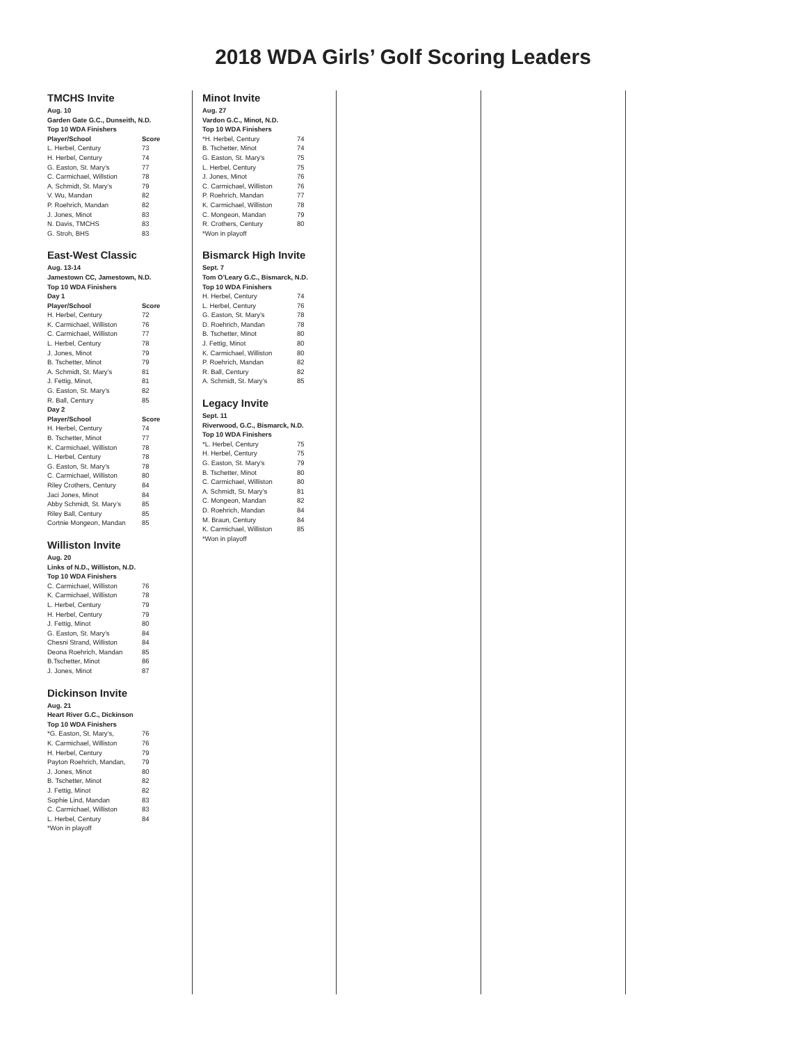2018 WDA Girls’ Golf Scoring Leaders
TMCHS Invite
| Aug. 10 | |
| --- | --- |
| Garden Gate G.C., Dunseith, N.D. | |
| Top 10 WDA Finishers | |
| Player/School | Score |
| L. Herbel, Century | 73 |
| H. Herbel, Century | 74 |
| G. Easton, St. Mary’s | 77 |
| C. Carmichael, Willstion | 78 |
| A. Schmidt, St. Mary’s | 79 |
| V. Wu, Mandan | 82 |
| P. Roehrich, Mandan | 82 |
| J. Jones, Minot | 83 |
| N. Davis, TMCHS | 83 |
| G. Stroh, BHS | 83 |
East-West Classic
| Aug. 13-14 | |
| --- | --- |
| Jamestown CC, Jamestown, N.D. | |
| Top 10 WDA Finishers | |
| Day 1 | |
| Player/School | Score |
| H. Herbel, Century | 72 |
| K. Carmichael, Williston | 76 |
| C. Carmichael, Williston | 77 |
| L. Herbel, Century | 78 |
| J. Jones, Minot | 79 |
| B. Tschetter, Minot | 79 |
| A. Schmidt, St. Mary’s | 81 |
| J. Fettig, Minot, | 81 |
| G. Easton, St. Mary’s | 82 |
| R. Ball, Century | 85 |
| Day 2 | |
| Player/School | Score |
| H. Herbel, Century | 74 |
| B. Tschetter, Minot | 77 |
| K. Carmichael, Williston | 78 |
| L. Herbel, Century | 78 |
| G. Easton, St. Mary’s | 78 |
| C. Carmichael, Williston | 80 |
| Riley Crothers, Century | 84 |
| Jaci Jones, Minot | 84 |
| Abby Schmidt, St. Mary’s | 85 |
| Riley Ball, Century | 85 |
| Cortnie Mongeon, Mandan | 85 |
Williston Invite
| Aug. 20 | |
| --- | --- |
| Links of N.D., Williston, N.D. | |
| Top 10 WDA Finishers | |
| C. Carmichael, Williston | 76 |
| K. Carmichael, Williston | 78 |
| L. Herbel, Century | 79 |
| H. Herbel, Century | 79 |
| J. Fettig, Minot | 80 |
| G. Easton, St. Mary’s | 84 |
| Chesni Strand, Williston | 84 |
| Deona Roehrich, Mandan | 85 |
| B.Tschetter, Minot | 86 |
| J. Jones, Minot | 87 |
Dickinson Invite
| Aug. 21 | |
| --- | --- |
| Heart River G.C., Dickinson | |
| Top 10 WDA Finishers | |
| *G. Easton, St. Mary’s, | 76 |
| K. Carmichael, Williston | 76 |
| H. Herbel, Century | 79 |
| Payton Roehrich, Mandan, | 79 |
| J. Jones, Minot | 80 |
| B. Tschetter, Minot | 82 |
| J. Fettig, Minot | 82 |
| Sophie Lind, Mandan | 83 |
| C. Carmichael, Williston | 83 |
| L. Herbel, Century | 84 |
| *Won in playoff | |
Minot Invite
| Aug. 27 | |
| --- | --- |
| Vardon G.C., Minot, N.D. | |
| Top 10 WDA Finishers | |
| *H. Herbel, Century | 74 |
| B. Tschetter, Minot | 74 |
| G. Easton, St. Mary’s | 75 |
| L. Herbel, Century | 75 |
| J. Jones, Minot | 76 |
| C. Carmichael, Williston | 76 |
| P. Roehrich, Mandan | 77 |
| K. Carmichael, Williston | 78 |
| C. Mongeon, Mandan | 79 |
| R. Crothers, Century | 80 |
| *Won in playoff | |
Bismarck High Invite
| Sept. 7 | |
| --- | --- |
| Tom O’Leary G.C., Bismarck, N.D. | |
| Top 10 WDA Finishers | |
| H. Herbel, Century | 74 |
| L. Herbel, Century | 76 |
| G. Easton, St. Mary’s | 78 |
| D. Roehrich, Mandan | 78 |
| B. Tschetter, Minot | 80 |
| J. Fettig, Minot | 80 |
| K. Carmichael, Williston | 80 |
| P. Roehrich, Mandan | 82 |
| R. Ball, Century | 82 |
| A. Schmidt, St. Mary’s | 85 |
Legacy Invite
| Sept. 11 | |
| --- | --- |
| Riverwood, G.C., Bismarck, N.D. | |
| Top 10 WDA Finishers | |
| *L. Herbel, Century | 75 |
| H. Herbel, Century | 75 |
| G. Easton, St. Mary’s | 79 |
| B. Tschetter, Minot | 80 |
| C. Carmichael, Williston | 80 |
| A. Schmidt, St. Mary’s | 81 |
| C. Mongeon, Mandan | 82 |
| D. Roehrich, Mandan | 84 |
| M. Braun, Century | 84 |
| K. Carmichael, Williston | 85 |
| *Won in playoff | |